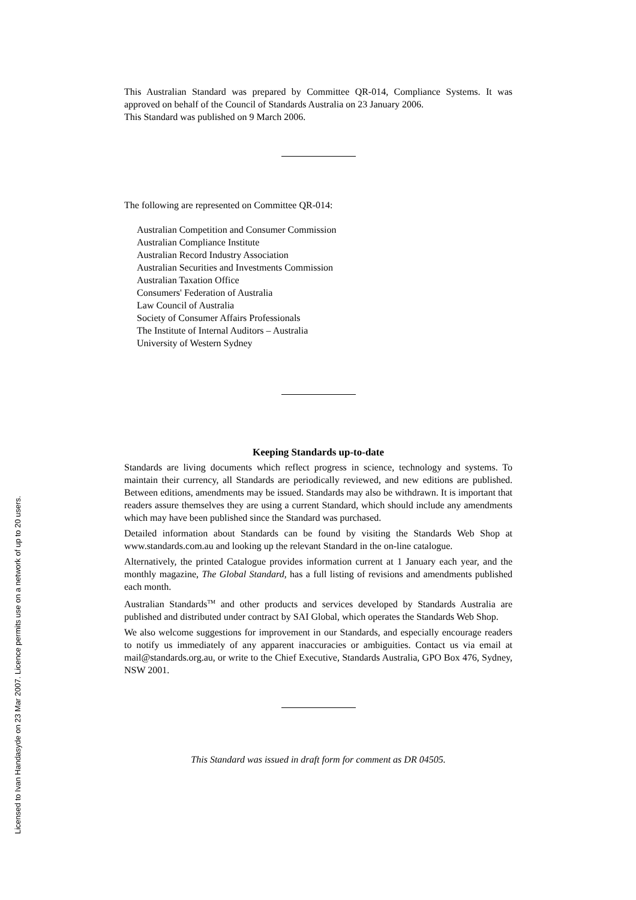This Australian Standard was prepared by Committee QR-014, Compliance Systems. It was approved on behalf of the Council of Standards Australia on 23 January 2006.
This Standard was published on 9 March 2006.
The following are represented on Committee QR-014:
Australian Competition and Consumer Commission
Australian Compliance Institute
Australian Record Industry Association
Australian Securities and Investments Commission
Australian Taxation Office
Consumers' Federation of Australia
Law Council of Australia
Society of Consumer Affairs Professionals
The Institute of Internal Auditors – Australia
University of Western Sydney
Keeping Standards up-to-date
Standards are living documents which reflect progress in science, technology and systems. To maintain their currency, all Standards are periodically reviewed, and new editions are published. Between editions, amendments may be issued. Standards may also be withdrawn. It is important that readers assure themselves they are using a current Standard, which should include any amendments which may have been published since the Standard was purchased.
Detailed information about Standards can be found by visiting the Standards Web Shop at www.standards.com.au and looking up the relevant Standard in the on-line catalogue.
Alternatively, the printed Catalogue provides information current at 1 January each year, and the monthly magazine, The Global Standard, has a full listing of revisions and amendments published each month.
Australian Standards<sup>TM</sup> and other products and services developed by Standards Australia are published and distributed under contract by SAI Global, which operates the Standards Web Shop.
We also welcome suggestions for improvement in our Standards, and especially encourage readers to notify us immediately of any apparent inaccuracies or ambiguities. Contact us via email at mail@standards.org.au, or write to the Chief Executive, Standards Australia, GPO Box 476, Sydney, NSW 2001.
This Standard was issued in draft form for comment as DR 04505.
Licensed to Ivan Handasyde on 23 Mar 2007. Licence permits use on a network of up to 20 users.